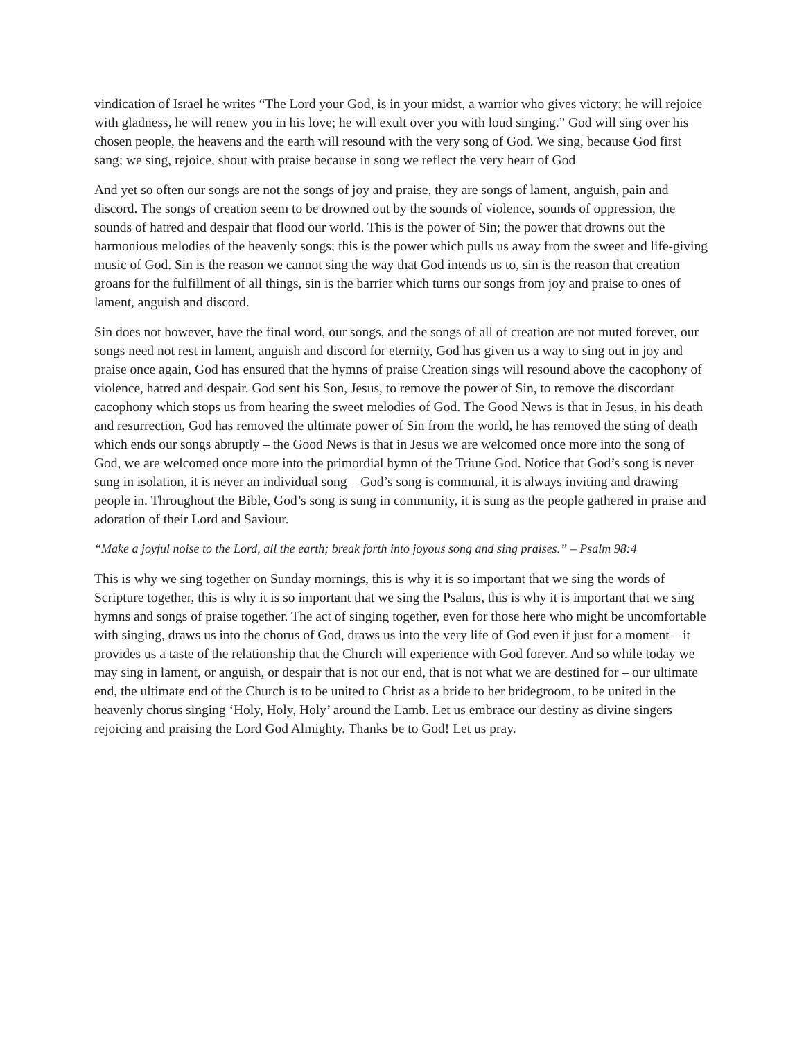vindication of Israel he writes “The Lord your God, is in your midst, a warrior who gives victory; he will rejoice with gladness, he will renew you in his love; he will exult over you with loud singing.” God will sing over his chosen people, the heavens and the earth will resound with the very song of God. We sing, because God first sang; we sing, rejoice, shout with praise because in song we reflect the very heart of God
And yet so often our songs are not the songs of joy and praise, they are songs of lament, anguish, pain and discord. The songs of creation seem to be drowned out by the sounds of violence, sounds of oppression, the sounds of hatred and despair that flood our world. This is the power of Sin; the power that drowns out the harmonious melodies of the heavenly songs; this is the power which pulls us away from the sweet and life-giving music of God. Sin is the reason we cannot sing the way that God intends us to, sin is the reason that creation groans for the fulfillment of all things, sin is the barrier which turns our songs from joy and praise to ones of lament, anguish and discord.
Sin does not however, have the final word, our songs, and the songs of all of creation are not muted forever, our songs need not rest in lament, anguish and discord for eternity, God has given us a way to sing out in joy and praise once again, God has ensured that the hymns of praise Creation sings will resound above the cacophony of violence, hatred and despair. God sent his Son, Jesus, to remove the power of Sin, to remove the discordant cacophony which stops us from hearing the sweet melodies of God. The Good News is that in Jesus, in his death and resurrection, God has removed the ultimate power of Sin from the world, he has removed the sting of death which ends our songs abruptly – the Good News is that in Jesus we are welcomed once more into the song of God, we are welcomed once more into the primordial hymn of the Triune God. Notice that God’s song is never sung in isolation, it is never an individual song – God’s song is communal, it is always inviting and drawing people in. Throughout the Bible, God’s song is sung in community, it is sung as the people gathered in praise and adoration of their Lord and Saviour.
“Make a joyful noise to the Lord, all the earth; break forth into joyous song and sing praises.” – Psalm 98:4
This is why we sing together on Sunday mornings, this is why it is so important that we sing the words of Scripture together, this is why it is so important that we sing the Psalms, this is why it is important that we sing hymns and songs of praise together. The act of singing together, even for those here who might be uncomfortable with singing, draws us into the chorus of God, draws us into the very life of God even if just for a moment – it provides us a taste of the relationship that the Church will experience with God forever. And so while today we may sing in lament, or anguish, or despair that is not our end, that is not what we are destined for – our ultimate end, the ultimate end of the Church is to be united to Christ as a bride to her bridegroom, to be united in the heavenly chorus singing ‘Holy, Holy, Holy’ around the Lamb. Let us embrace our destiny as divine singers rejoicing and praising the Lord God Almighty. Thanks be to God! Let us pray.